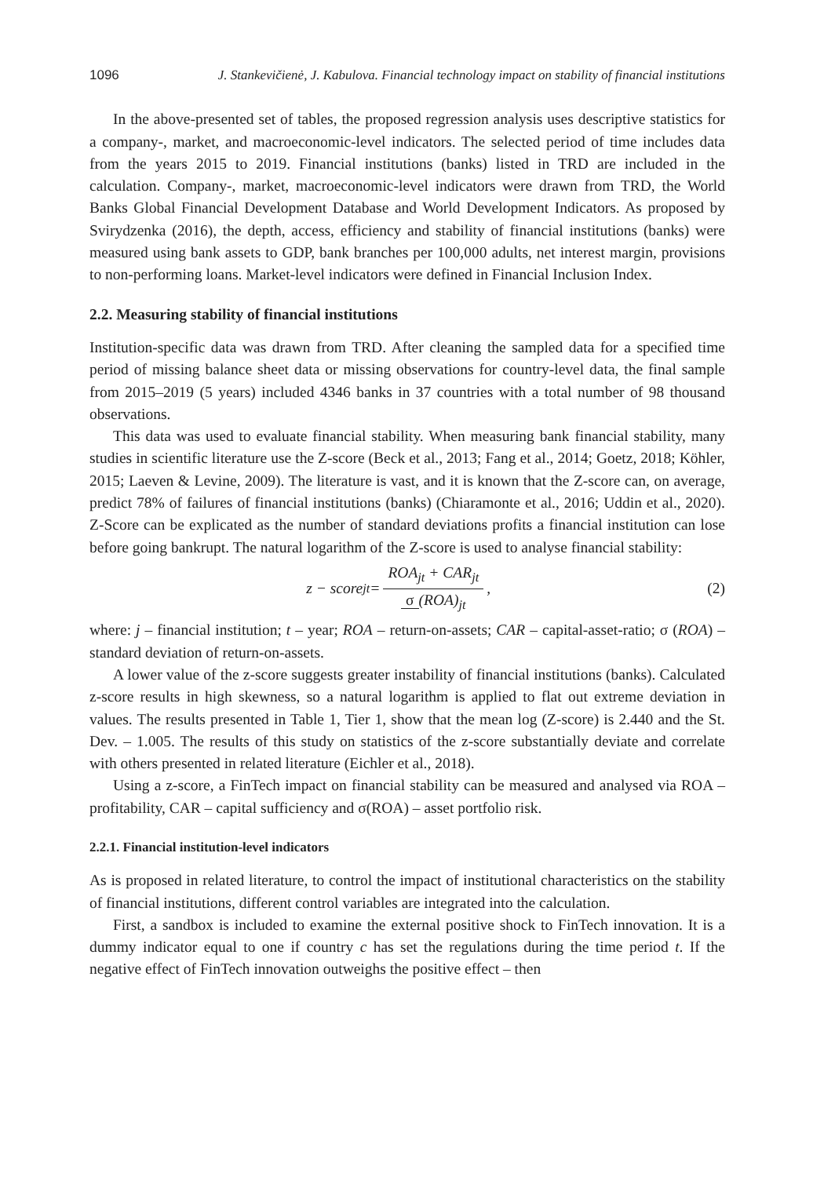1096 J. Stankevičienė, J. Kabulova. Financial technology impact on stability of financial institutions
In the above-presented set of tables, the proposed regression analysis uses descriptive statistics for a company-, market, and macroeconomic-level indicators. The selected period of time includes data from the years 2015 to 2019. Financial institutions (banks) listed in TRD are included in the calculation. Company-, market, macroeconomic-level indicators were drawn from TRD, the World Banks Global Financial Development Database and World Development Indicators. As proposed by Svirydzenka (2016), the depth, access, efficiency and stability of financial institutions (banks) were measured using bank assets to GDP, bank branches per 100,000 adults, net interest margin, provisions to non-performing loans. Market-level indicators were defined in Financial Inclusion Index.
2.2. Measuring stability of financial institutions
Institution-specific data was drawn from TRD. After cleaning the sampled data for a specified time period of missing balance sheet data or missing observations for country-level data, the final sample from 2015–2019 (5 years) included 4346 banks in 37 countries with a total number of 98 thousand observations.
This data was used to evaluate financial stability. When measuring bank financial stability, many studies in scientific literature use the Z-score (Beck et al., 2013; Fang et al., 2014; Goetz, 2018; Köhler, 2015; Laeven & Levine, 2009). The literature is vast, and it is known that the Z-score can, on average, predict 78% of failures of financial institutions (banks) (Chiaramonte et al., 2016; Uddin et al., 2020). Z-Score can be explicated as the number of standard deviations profits a financial institution can lose before going bankrupt. The natural logarithm of the Z-score is used to analyse financial stability:
z − score<sub>jt</sub> = ROA<sub>jt</sub> + CAR<sub>jt</sub> σ (ROA)<sub>jt</sub>,
(2)
where: j – financial institution; t – year; ROA – return-on-assets; CAR – capital-asset-ratio; σ (ROA) – standard deviation of return-on-assets.
A lower value of the z-score suggests greater instability of financial institutions (banks). Calculated z-score results in high skewness, so a natural logarithm is applied to flat out extreme deviation in values. The results presented in Table 1, Tier 1, show that the mean log (Z-score) is 2.440 and the St. Dev. – 1.005. The results of this study on statistics of the z-score substantially deviate and correlate with others presented in related literature (Eichler et al., 2018).
Using a z-score, a FinTech impact on financial stability can be measured and analysed via ROA – profitability, CAR – capital sufficiency and σ(ROA) – asset portfolio risk.
2.2.1. Financial institution-level indicators
As is proposed in related literature, to control the impact of institutional characteristics on the stability of financial institutions, different control variables are integrated into the calculation.
First, a sandbox is included to examine the external positive shock to FinTech innovation. It is a dummy indicator equal to one if country c has set the regulations during the time period t. If the negative effect of FinTech innovation outweighs the positive effect – then